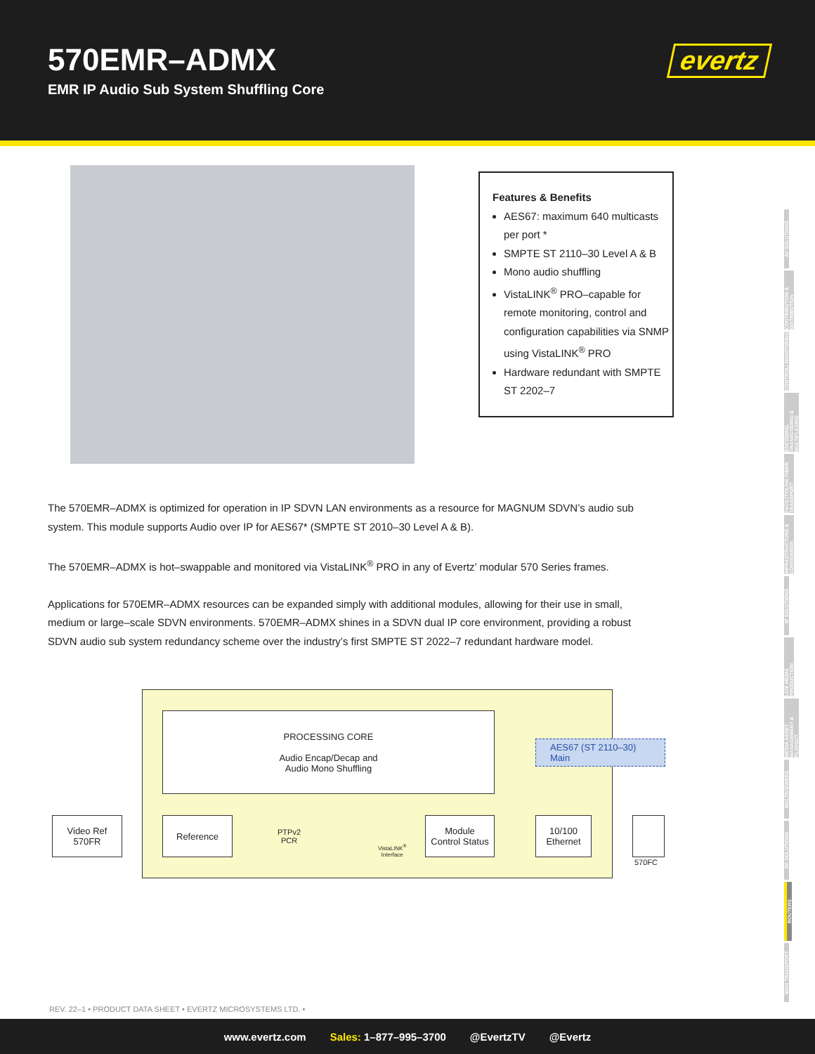570EMR–ADMX
EMR IP Audio Sub System Shuffling Core
evertz
Features & Benefits
AES67: maximum 640 multicasts per port *
SMPTE ST 2110–30 Level A & B
Mono audio shuffling
VistaLINK<sup>®</sup> PRO–capable for remote monitoring, control and configuration capabilities via SNMP using VistaLINK<sup>®</sup> PRO
Hardware redundant with SMPTE ST 2202–7
The 570EMR–ADMX is optimized for operation in IP SDVN LAN environments as a resource for MAGNUM SDVN’s audio sub system. This module supports Audio over IP for AES67* (SMPTE ST 2010–30 Level A & B).
The 570EMR–ADMX is hot–swappable and monitored via VistaLINK<sup>®</sup> PRO in any of Evertz’ modular 570 Series frames.
Applications for 570EMR–ADMX resources can be expanded simply with additional modules, allowing for their use in small, medium or large–scale SDVN environments. 570EMR–ADMX shines in a SDVN dual IP core environment, providing a robust SDVN audio sub system redundancy scheme over the industry’s first SMPTE ST 2022–7 redundant hardware model.
PROCESSING CORE
Audio Encap/Decap and
Audio Mono Shuffling
AES67 (ST 2110–30)
Main
Video Ref
570FR
Reference
PTPv2
PCR
VistaLINK<sup>®</sup>
Interface
Module
Control Status
10/100
Ethernet
570FC
AV SOLUTIONS
CONTRIBUTION & DISTRIBUTION
CONTROL/ MONITORING
ENCODING, TRANSCODING & MULTIPLEXING
FACILITY/LINK FIBER TRANSPORT
INFRASTRUCTURE & CONVERSION
IP SOLUTIONS
LIVE MEDIA PRODUCTION
MEDIA ASSET MANAGEMENT & PLAYOUT
MULTIVIEWERS
RF SOLUTIONS
ROUTERS
WAN TRANSPORT
REV. 22–1 • PRODUCT DATA SHEET • EVERTZ MICROSYSTEMS LTD. •
www.evertz.com Sales: 1–877–995–3700 @EvertzTV @Evertz